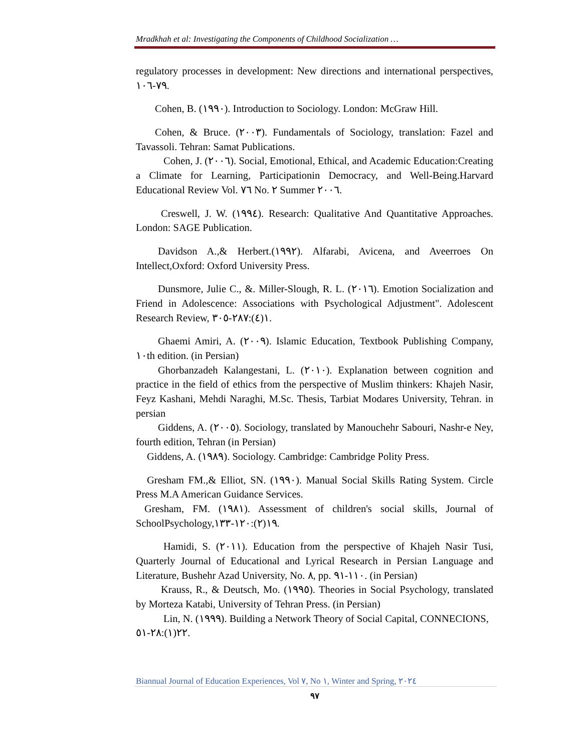Mradkhah et al: Investigating the Components of Childhood Socialization …
regulatory processes in development: New directions and international perspectives, ٧٩-١٠٦.
Cohen, B. (١٩٩٠). Introduction to Sociology. London: McGraw Hill.
Cohen, & Bruce. (٢٠٠٣). Fundamentals of Sociology, translation: Fazel and Tavassoli. Tehran: Samat Publications.
Cohen, J. (٢٠٠٦). Social, Emotional, Ethical, and Academic Education:Creating a Climate for Learning, Participationin Democracy, and Well-Being.Harvard Educational Review Vol. ٧٦ No. ٢ Summer ٢٠٠٦.
Creswell, J. W. (١٩٩٤). Research: Qualitative And Quantitative Approaches. London: SAGE Publication.
Davidson A.,& Herbert.(١٩٩٢). Alfarabi, Avicena, and Aveerroes On Intellect,Oxford: Oxford University Press.
Dunsmore, Julie C., &. Miller-Slough, R. L. (٢٠١٦). Emotion Socialization and Friend in Adolescence: Associations with Psychological Adjustment". Adolescent Research Review, ١(٤):٢٨٧-٣٠٥.
Ghaemi Amiri, A. (٢٠٠٩). Islamic Education, Textbook Publishing Company, ١٠th edition. (in Persian)
Ghorbanzadeh Kalangestani, L. (٢٠١٠). Explanation between cognition and practice in the field of ethics from the perspective of Muslim thinkers: Khajeh Nasir, Feyz Kashani, Mehdi Naraghi, M.Sc. Thesis, Tarbiat Modares University, Tehran. in persian
Giddens, A. (٢٠٠٥). Sociology, translated by Manouchehr Sabouri, Nashr-e Ney, fourth edition, Tehran (in Persian)
Giddens, A. (١٩٨٩). Sociology. Cambridge: Cambridge Polity Press.
Gresham FM.,& Elliot, SN. (١٩٩٠). Manual Social Skills Rating System. Circle Press M.A American Guidance Services.
Gresham, FM. (١٩٨١). Assessment of children's social skills, Journal of SchoolPsychology,١٩(٢):١٢٠-١٣٣.
Hamidi, S. (٢٠١١). Education from the perspective of Khajeh Nasir Tusi, Quarterly Journal of Educational and Lyrical Research in Persian Language and Literature, Bushehr Azad University, No. ٨, pp. ١١٠-٩١. (in Persian)
Krauss, R., & Deutsch, Mo. (١٩٩٥). Theories in Social Psychology, translated by Morteza Katabi, University of Tehran Press. (in Persian)
Lin, N. (١٩٩٩). Building a Network Theory of Social Capital, CONNECIONS,
٢٢(١):٢٨-٥١.
Biannual Journal of Education Experiences, Vol ٧, No ١, Winter and Spring, ٢٠٢٤
٩٧